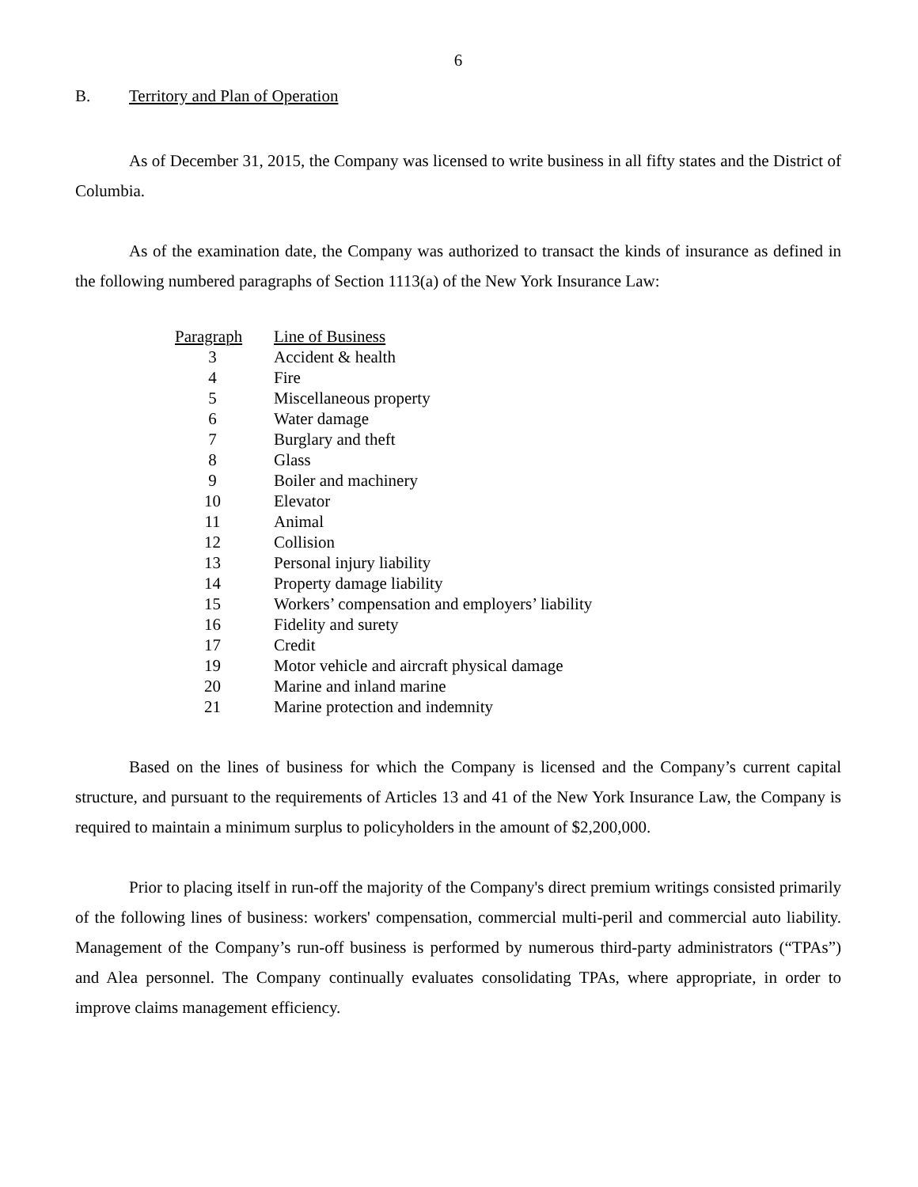6
B. Territory and Plan of Operation
As of December 31, 2015, the Company was licensed to write business in all fifty states and the District of Columbia.
As of the examination date, the Company was authorized to transact the kinds of insurance as defined in the following numbered paragraphs of Section 1113(a) of the New York Insurance Law:
| Paragraph | Line of Business |
| --- | --- |
| 3 | Accident & health |
| 4 | Fire |
| 5 | Miscellaneous property |
| 6 | Water damage |
| 7 | Burglary and theft |
| 8 | Glass |
| 9 | Boiler and machinery |
| 10 | Elevator |
| 11 | Animal |
| 12 | Collision |
| 13 | Personal injury liability |
| 14 | Property damage liability |
| 15 | Workers’ compensation and employers’ liability |
| 16 | Fidelity and surety |
| 17 | Credit |
| 19 | Motor vehicle and aircraft physical damage |
| 20 | Marine and inland marine |
| 21 | Marine protection and indemnity |
Based on the lines of business for which the Company is licensed and the Company’s current capital structure, and pursuant to the requirements of Articles 13 and 41 of the New York Insurance Law, the Company is required to maintain a minimum surplus to policyholders in the amount of $2,200,000.
Prior to placing itself in run-off the majority of the Company's direct premium writings consisted primarily of the following lines of business: workers' compensation, commercial multi-peril and commercial auto liability. Management of the Company’s run-off business is performed by numerous third-party administrators (“TPAs”) and Alea personnel. The Company continually evaluates consolidating TPAs, where appropriate, in order to improve claims management efficiency.